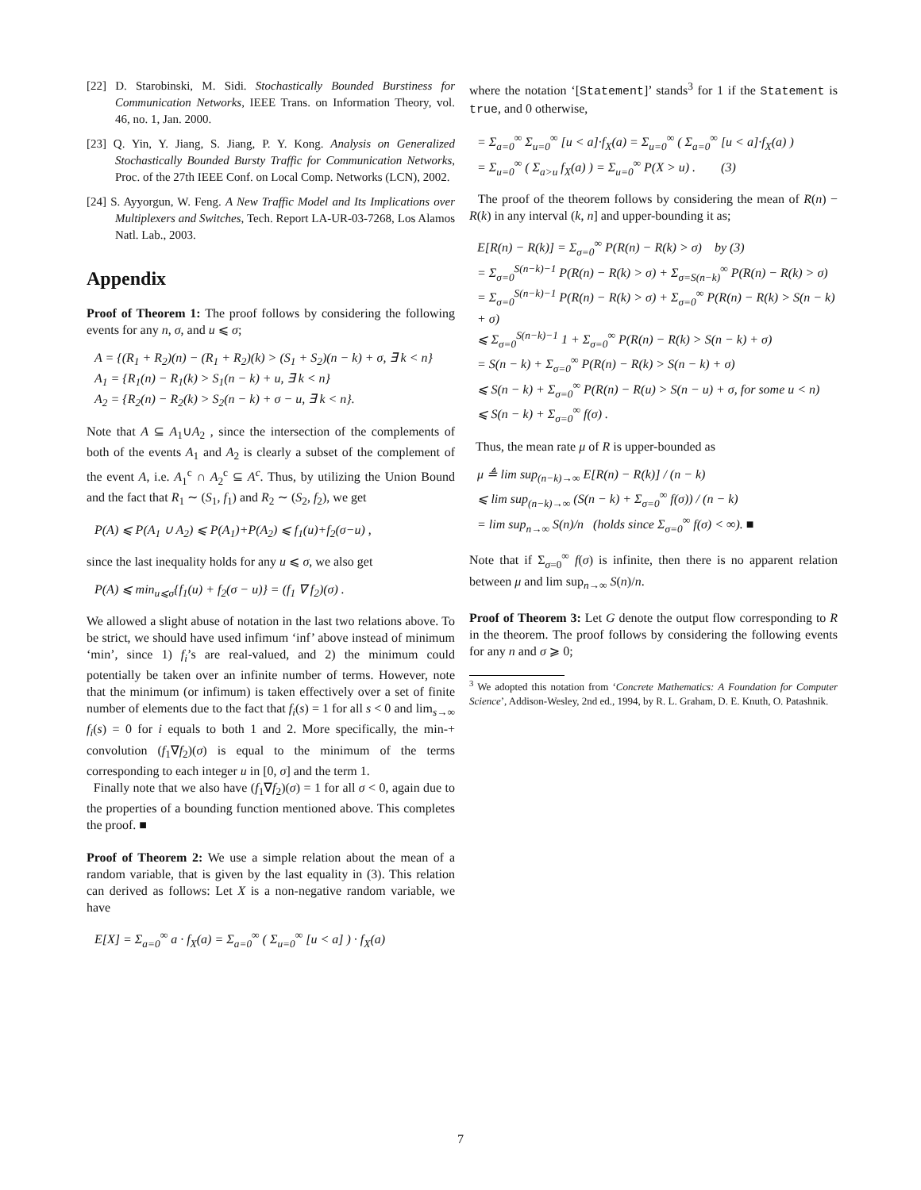[22] D. Starobinski, M. Sidi. Stochastically Bounded Burstiness for Communication Networks, IEEE Trans. on Information Theory, vol. 46, no. 1, Jan. 2000.
[23] Q. Yin, Y. Jiang, S. Jiang, P. Y. Kong. Analysis on Generalized Stochastically Bounded Bursty Traffic for Communication Networks, Proc. of the 27th IEEE Conf. on Local Comp. Networks (LCN), 2002.
[24] S. Ayyorgun, W. Feng. A New Traffic Model and Its Implications over Multiplexers and Switches, Tech. Report LA-UR-03-7268, Los Alamos Natl. Lab., 2003.
Appendix
Proof of Theorem 1: The proof follows by considering the following events for any n, σ, and u ⩽ σ;
A = {(R<sub>1</sub> + R<sub>2</sub>)(n) − (R<sub>1</sub> + R<sub>2</sub>)(k) > (S<sub>1</sub> + S<sub>2</sub>)(n − k) + σ, ∃ k < n}
A<sub>1</sub> = {R<sub>1</sub>(n) − R<sub>1</sub>(k) > S<sub>1</sub>(n − k) + u, ∃ k < n}
A<sub>2</sub> = {R<sub>2</sub>(n) − R<sub>2</sub>(k) > S<sub>2</sub>(n − k) + σ − u, ∃ k < n}.
Note that A ⊆ A<sub>1</sub>∪A<sub>2</sub> , since the intersection of the complements of both of the events A<sub>1</sub> and A<sub>2</sub> is clearly a subset of the complement of the event A, i.e. A<sub>1</sub><sup>c</sup> ∩ A<sub>2</sub><sup>c</sup> ⊆ A<sup>c</sup>. Thus, by utilizing the Union Bound and the fact that R<sub>1</sub> ∼ (S<sub>1</sub>, f<sub>1</sub>) and R<sub>2</sub> ∼ (S<sub>2</sub>, f<sub>2</sub>), we get
P(A) ⩽ P(A<sub>1</sub> ∪ A<sub>2</sub>) ⩽ P(A<sub>1</sub>)+P(A<sub>2</sub>) ⩽ f<sub>1</sub>(u)+f<sub>2</sub>(σ−u) ,
since the last inequality holds for any u ⩽ σ, we also get
P(A) ⩽ min<sub>u⩽σ</sub>{f<sub>1</sub>(u) + f<sub>2</sub>(σ − u)} = (f<sub>1</sub> ∇ f<sub>2</sub>)(σ) .
We allowed a slight abuse of notation in the last two relations above. To be strict, we should have used infimum ‘inf’ above instead of minimum ‘min’, since 1) f<sub>i</sub>’s are real-valued, and 2) the minimum could potentially be taken over an infinite number of terms. However, note that the minimum (or infimum) is taken effectively over a set of finite number of elements due to the fact that f<sub>i</sub>(s) = 1 for all s < 0 and lim<sub>s→∞</sub> f<sub>i</sub>(s) = 0 for i equals to both 1 and 2. More specifically, the min-+ convolution (f<sub>1</sub>∇f<sub>2</sub>)(σ) is equal to the minimum of the terms corresponding to each integer u in [0, σ] and the term 1.
Finally note that we also have (f<sub>1</sub>∇f<sub>2</sub>)(σ) = 1 for all σ < 0, again due to the properties of a bounding function mentioned above. This completes the proof. ■
Proof of Theorem 2: We use a simple relation about the mean of a random variable, that is given by the last equality in (3). This relation can derived as follows: Let X is a non-negative random variable, we have
E[X] = Σ<sub>a=0</sub><sup>∞</sup> a · f<sub>X</sub>(a) = Σ<sub>a=0</sub><sup>∞</sup> ( Σ<sub>u=0</sub><sup>∞</sup> [u < a] ) · f<sub>X</sub>(a)
where the notation ‘[Statement]’ stands<sup>3</sup> for 1 if the Statement is true, and 0 otherwise,
= Σ<sub>a=0</sub><sup>∞</sup> Σ<sub>u=0</sub><sup>∞</sup> [u < a]·f<sub>X</sub>(a) = Σ<sub>u=0</sub><sup>∞</sup> ( Σ<sub>a=0</sub><sup>∞</sup> [u < a]·f<sub>X</sub>(a) )
= Σ<sub>u=0</sub><sup>∞</sup> ( Σ<sub>a>u</sub> f<sub>X</sub>(a) ) = Σ<sub>u=0</sub><sup>∞</sup> P(X > u) . (3)
The proof of the theorem follows by considering the mean of R(n) − R(k) in any interval (k, n] and upper-bounding it as;
E[R(n) − R(k)] = Σ<sub>σ=0</sub><sup>∞</sup> P(R(n) − R(k) > σ) by (3)
= Σ<sub>σ=0</sub><sup>S(n−k)−1</sup> P(R(n) − R(k) > σ) + Σ<sub>σ=S(n−k)</sub><sup>∞</sup> P(R(n) − R(k) > σ)
= Σ<sub>σ=0</sub><sup>S(n−k)−1</sup> P(R(n) − R(k) > σ) + Σ<sub>σ=0</sub><sup>∞</sup> P(R(n) − R(k) > S(n − k) + σ)
⩽ Σ<sub>σ=0</sub><sup>S(n−k)−1</sup> 1 + Σ<sub>σ=0</sub><sup>∞</sup> P(R(n) − R(k) > S(n − k) + σ)
= S(n − k) + Σ<sub>σ=0</sub><sup>∞</sup> P(R(n) − R(k) > S(n − k) + σ)
⩽ S(n − k) + Σ<sub>σ=0</sub><sup>∞</sup> P(R(n) − R(u) > S(n − u) + σ, for some u < n)
⩽ S(n − k) + Σ<sub>σ=0</sub><sup>∞</sup> f(σ) .
Thus, the mean rate μ of R is upper-bounded as
μ ≜ lim sup<sub>(n−k)→∞</sub> E[R(n) − R(k)] / (n − k)
⩽ lim sup<sub>(n−k)→∞</sub> (S(n − k) + Σ<sub>σ=0</sub><sup>∞</sup> f(σ)) / (n − k)
= lim sup<sub>n→∞</sub> S(n)/n (holds since Σ<sub>σ=0</sub><sup>∞</sup> f(σ) < ∞). ■
Note that if Σ<sub>σ=0</sub><sup>∞</sup> f(σ) is infinite, then there is no apparent relation between μ and lim sup<sub>n→∞</sub> S(n)/n.
Proof of Theorem 3: Let G denote the output flow corresponding to R in the theorem. The proof follows by considering the following events for any n and σ ⩾ 0;
<sup>3</sup> We adopted this notation from ‘Concrete Mathematics: A Foundation for Computer Science’, Addison-Wesley, 2nd ed., 1994, by R. L. Graham, D. E. Knuth, O. Patashnik.
7